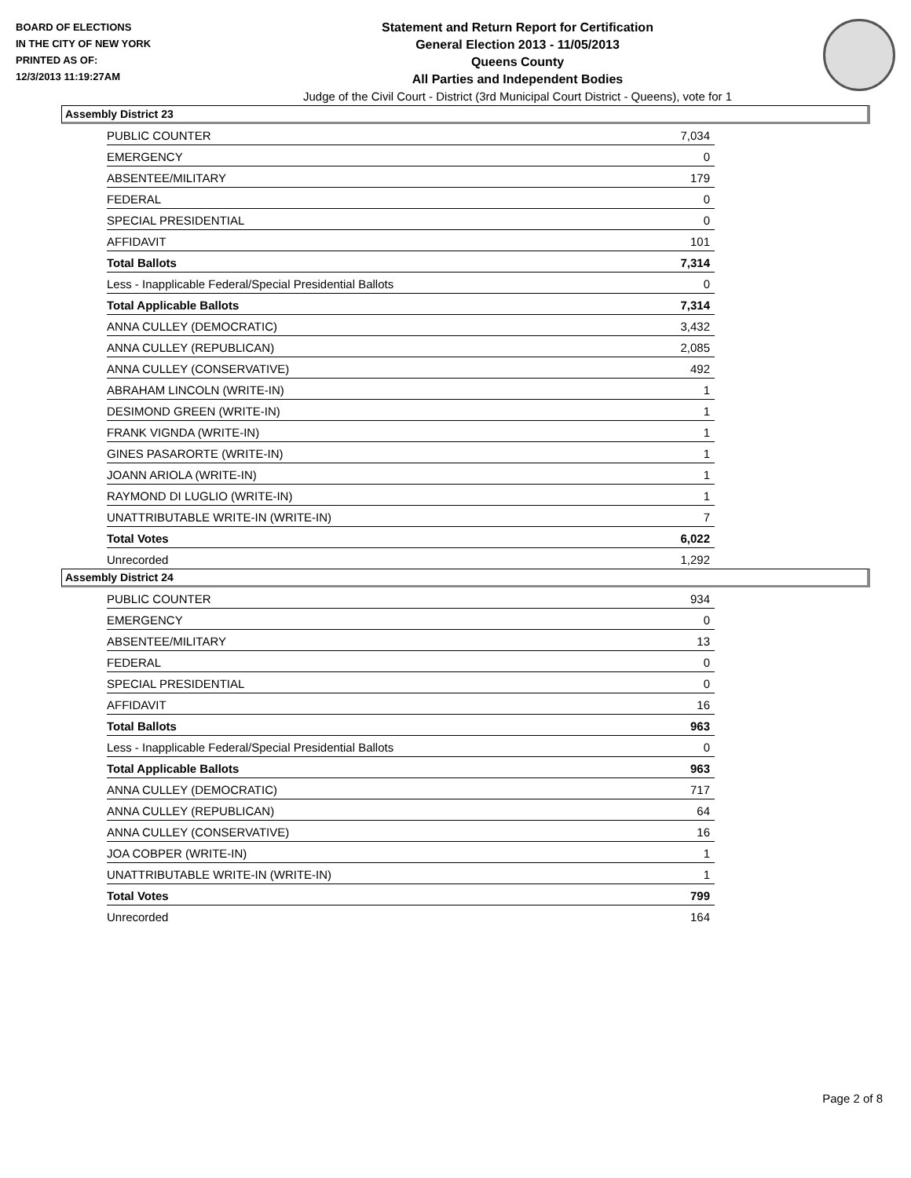BOARD OF ELECTIONS
IN THE CITY OF NEW YORK
PRINTED AS OF:
12/3/2013 11:19:27AM
Statement and Return Report for Certification
General Election 2013 - 11/05/2013
Queens County
All Parties and Independent Bodies
Judge of the Civil Court - District (3rd Municipal Court District - Queens), vote for 1
Assembly District 23
| PUBLIC COUNTER | 7,034 |
| EMERGENCY | 0 |
| ABSENTEE/MILITARY | 179 |
| FEDERAL | 0 |
| SPECIAL PRESIDENTIAL | 0 |
| AFFIDAVIT | 101 |
| Total Ballots | 7,314 |
| Less - Inapplicable Federal/Special Presidential Ballots | 0 |
| Total Applicable Ballots | 7,314 |
| ANNA CULLEY (DEMOCRATIC) | 3,432 |
| ANNA CULLEY (REPUBLICAN) | 2,085 |
| ANNA CULLEY (CONSERVATIVE) | 492 |
| ABRAHAM LINCOLN (WRITE-IN) | 1 |
| DESIMOND GREEN (WRITE-IN) | 1 |
| FRANK VIGNDA (WRITE-IN) | 1 |
| GINES PASARORTE (WRITE-IN) | 1 |
| JOANN ARIOLA (WRITE-IN) | 1 |
| RAYMOND DI LUGLIO (WRITE-IN) | 1 |
| UNATTRIBUTABLE WRITE-IN (WRITE-IN) | 7 |
| Total Votes | 6,022 |
| Unrecorded | 1,292 |
Assembly District 24
| PUBLIC COUNTER | 934 |
| EMERGENCY | 0 |
| ABSENTEE/MILITARY | 13 |
| FEDERAL | 0 |
| SPECIAL PRESIDENTIAL | 0 |
| AFFIDAVIT | 16 |
| Total Ballots | 963 |
| Less - Inapplicable Federal/Special Presidential Ballots | 0 |
| Total Applicable Ballots | 963 |
| ANNA CULLEY (DEMOCRATIC) | 717 |
| ANNA CULLEY (REPUBLICAN) | 64 |
| ANNA CULLEY (CONSERVATIVE) | 16 |
| JOA COBPER (WRITE-IN) | 1 |
| UNATTRIBUTABLE WRITE-IN (WRITE-IN) | 1 |
| Total Votes | 799 |
| Unrecorded | 164 |
Page 2 of 8